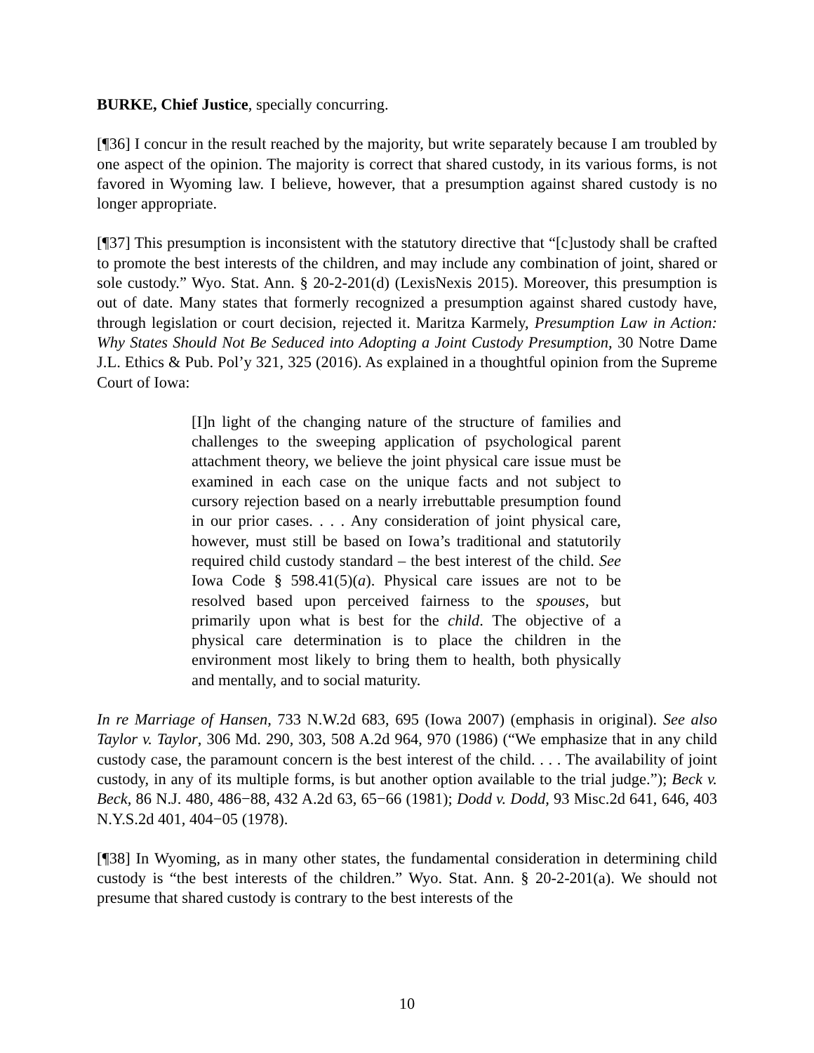BURKE, Chief Justice, specially concurring.
[¶36] I concur in the result reached by the majority, but write separately because I am troubled by one aspect of the opinion. The majority is correct that shared custody, in its various forms, is not favored in Wyoming law. I believe, however, that a presumption against shared custody is no longer appropriate.
[¶37] This presumption is inconsistent with the statutory directive that “[c]ustody shall be crafted to promote the best interests of the children, and may include any combination of joint, shared or sole custody.” Wyo. Stat. Ann. § 20-2-201(d) (LexisNexis 2015). Moreover, this presumption is out of date. Many states that formerly recognized a presumption against shared custody have, through legislation or court decision, rejected it. Maritza Karmely, Presumption Law in Action: Why States Should Not Be Seduced into Adopting a Joint Custody Presumption, 30 Notre Dame J.L. Ethics & Pub. Pol’y 321, 325 (2016). As explained in a thoughtful opinion from the Supreme Court of Iowa:
[I]n light of the changing nature of the structure of families and challenges to the sweeping application of psychological parent attachment theory, we believe the joint physical care issue must be examined in each case on the unique facts and not subject to cursory rejection based on a nearly irrebuttable presumption found in our prior cases. . . . Any consideration of joint physical care, however, must still be based on Iowa’s traditional and statutorily required child custody standard – the best interest of the child. See Iowa Code § 598.41(5)(a). Physical care issues are not to be resolved based upon perceived fairness to the spouses, but primarily upon what is best for the child. The objective of a physical care determination is to place the children in the environment most likely to bring them to health, both physically and mentally, and to social maturity.
In re Marriage of Hansen, 733 N.W.2d 683, 695 (Iowa 2007) (emphasis in original). See also Taylor v. Taylor, 306 Md. 290, 303, 508 A.2d 964, 970 (1986) (“We emphasize that in any child custody case, the paramount concern is the best interest of the child. . . . The availability of joint custody, in any of its multiple forms, is but another option available to the trial judge.”); Beck v. Beck, 86 N.J. 480, 486−88, 432 A.2d 63, 65−66 (1981); Dodd v. Dodd, 93 Misc.2d 641, 646, 403 N.Y.S.2d 401, 404−05 (1978).
[¶38] In Wyoming, as in many other states, the fundamental consideration in determining child custody is “the best interests of the children.” Wyo. Stat. Ann. § 20-2-201(a). We should not presume that shared custody is contrary to the best interests of the
10